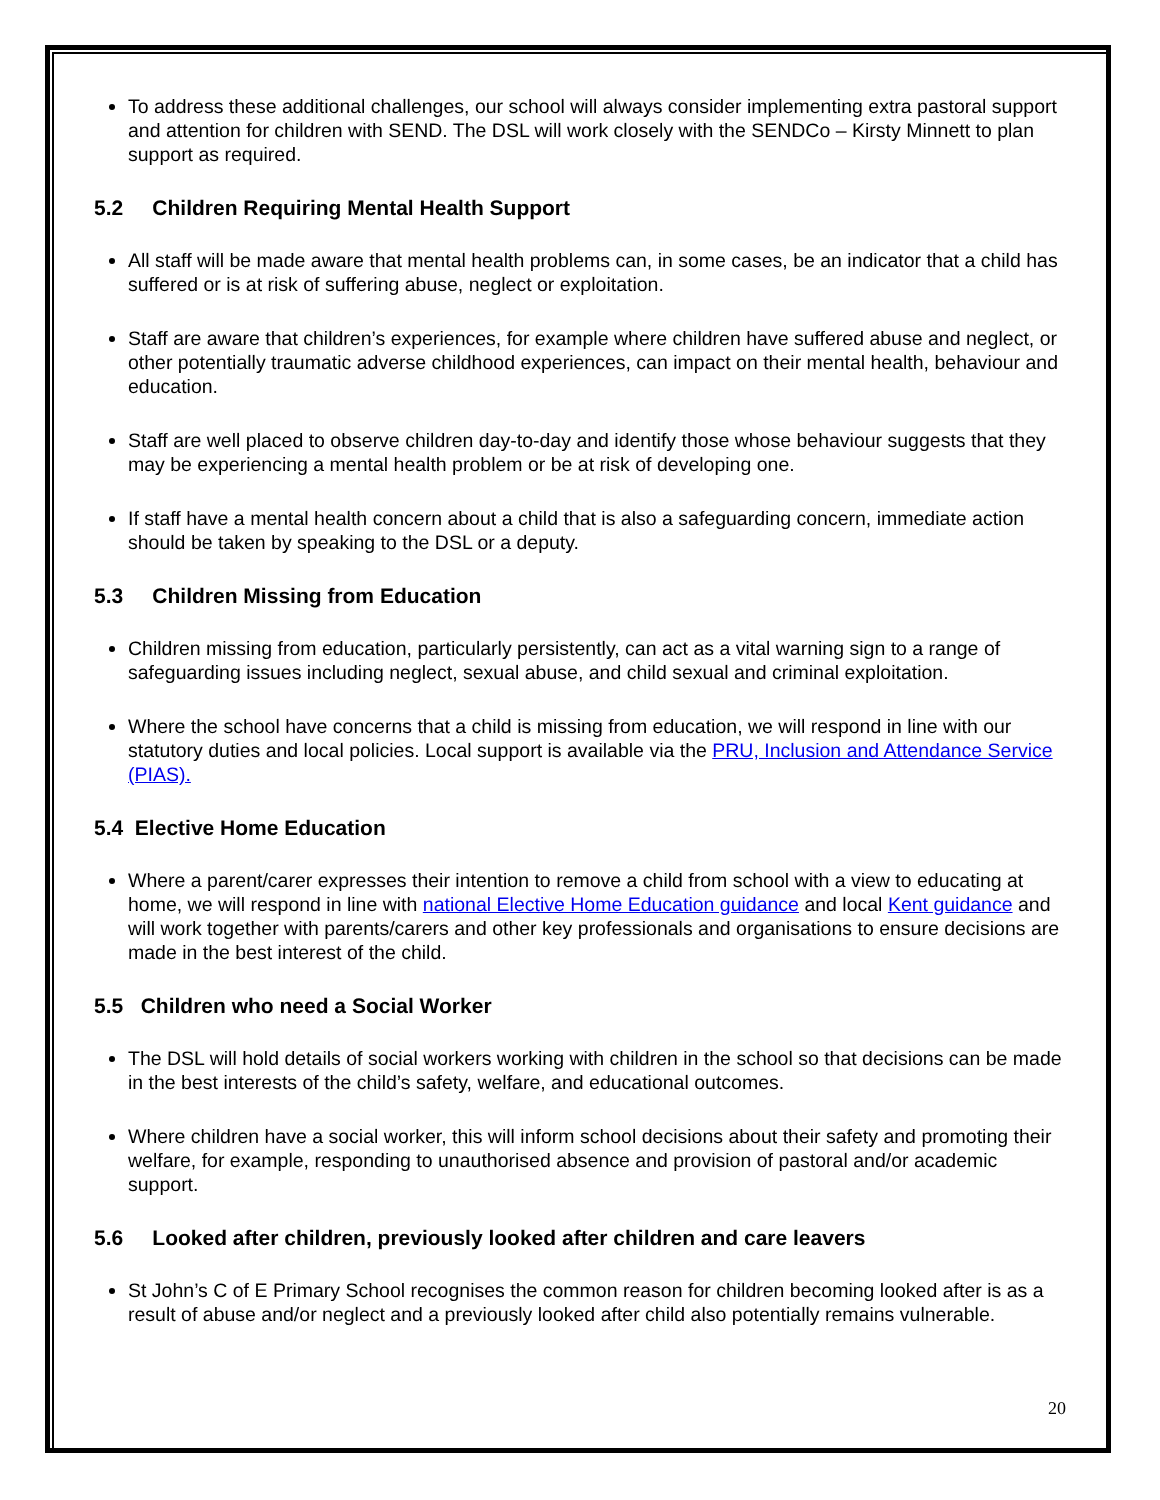To address these additional challenges, our school will always consider implementing extra pastoral support and attention for children with SEND. The DSL will work closely with the SENDCo – Kirsty Minnett to plan support as required.
5.2 Children Requiring Mental Health Support
All staff will be made aware that mental health problems can, in some cases, be an indicator that a child has suffered or is at risk of suffering abuse, neglect or exploitation.
Staff are aware that children’s experiences, for example where children have suffered abuse and neglect, or other potentially traumatic adverse childhood experiences, can impact on their mental health, behaviour and education.
Staff are well placed to observe children day-to-day and identify those whose behaviour suggests that they may be experiencing a mental health problem or be at risk of developing one.
If staff have a mental health concern about a child that is also a safeguarding concern, immediate action should be taken by speaking to the DSL or a deputy.
5.3 Children Missing from Education
Children missing from education, particularly persistently, can act as a vital warning sign to a range of safeguarding issues including neglect, sexual abuse, and child sexual and criminal exploitation.
Where the school have concerns that a child is missing from education, we will respond in line with our statutory duties and local policies. Local support is available via the PRU, Inclusion and Attendance Service (PIAS).
5.4 Elective Home Education
Where a parent/carer expresses their intention to remove a child from school with a view to educating at home, we will respond in line with national Elective Home Education guidance and local Kent guidance and will work together with parents/carers and other key professionals and organisations to ensure decisions are made in the best interest of the child.
5.5 Children who need a Social Worker
The DSL will hold details of social workers working with children in the school so that decisions can be made in the best interests of the child’s safety, welfare, and educational outcomes.
Where children have a social worker, this will inform school decisions about their safety and promoting their welfare, for example, responding to unauthorised absence and provision of pastoral and/or academic support.
5.6 Looked after children, previously looked after children and care leavers
St John’s C of E Primary School recognises the common reason for children becoming looked after is as a result of abuse and/or neglect and a previously looked after child also potentially remains vulnerable.
20